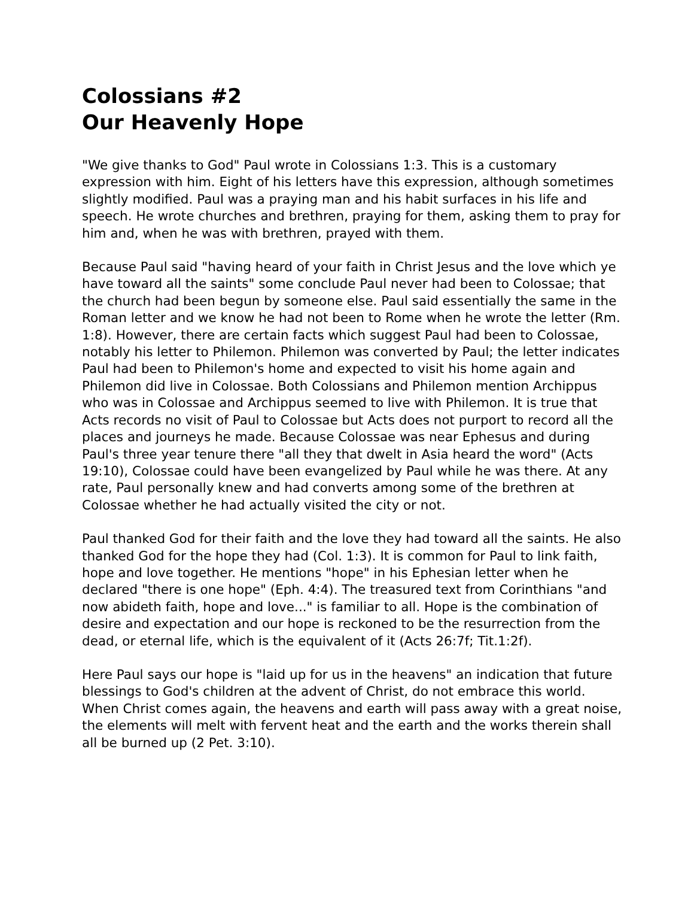Colossians #2
Our Heavenly Hope
"We give thanks to God" Paul wrote in Colossians 1:3. This is a customary expression with him. Eight of his letters have this expression, although sometimes slightly modified. Paul was a praying man and his habit surfaces in his life and speech. He wrote churches and brethren, praying for them, asking them to pray for him and, when he was with brethren, prayed with them.
Because Paul said "having heard of your faith in Christ Jesus and the love which ye have toward all the saints" some conclude Paul never had been to Colossae; that the church had been begun by someone else. Paul said essentially the same in the Roman letter and we know he had not been to Rome when he wrote the letter (Rm. 1:8). However, there are certain facts which suggest Paul had been to Colossae, notably his letter to Philemon. Philemon was converted by Paul; the letter indicates Paul had been to Philemon's home and expected to visit his home again and Philemon did live in Colossae. Both Colossians and Philemon mention Archippus who was in Colossae and Archippus seemed to live with Philemon. It is true that Acts records no visit of Paul to Colossae but Acts does not purport to record all the places and journeys he made. Because Colossae was near Ephesus and during Paul's three year tenure there "all they that dwelt in Asia heard the word" (Acts 19:10), Colossae could have been evangelized by Paul while he was there. At any rate, Paul personally knew and had converts among some of the brethren at Colossae whether he had actually visited the city or not.
Paul thanked God for their faith and the love they had toward all the saints. He also thanked God for the hope they had (Col. 1:3). It is common for Paul to link faith, hope and love together. He mentions "hope" in his Ephesian letter when he declared "there is one hope" (Eph. 4:4). The treasured text from Corinthians "and now abideth faith, hope and love..." is familiar to all. Hope is the combination of desire and expectation and our hope is reckoned to be the resurrection from the dead, or eternal life, which is the equivalent of it (Acts 26:7f; Tit.1:2f).
Here Paul says our hope is "laid up for us in the heavens" an indication that future blessings to God's children at the advent of Christ, do not embrace this world. When Christ comes again, the heavens and earth will pass away with a great noise, the elements will melt with fervent heat and the earth and the works therein shall all be burned up (2 Pet. 3:10).